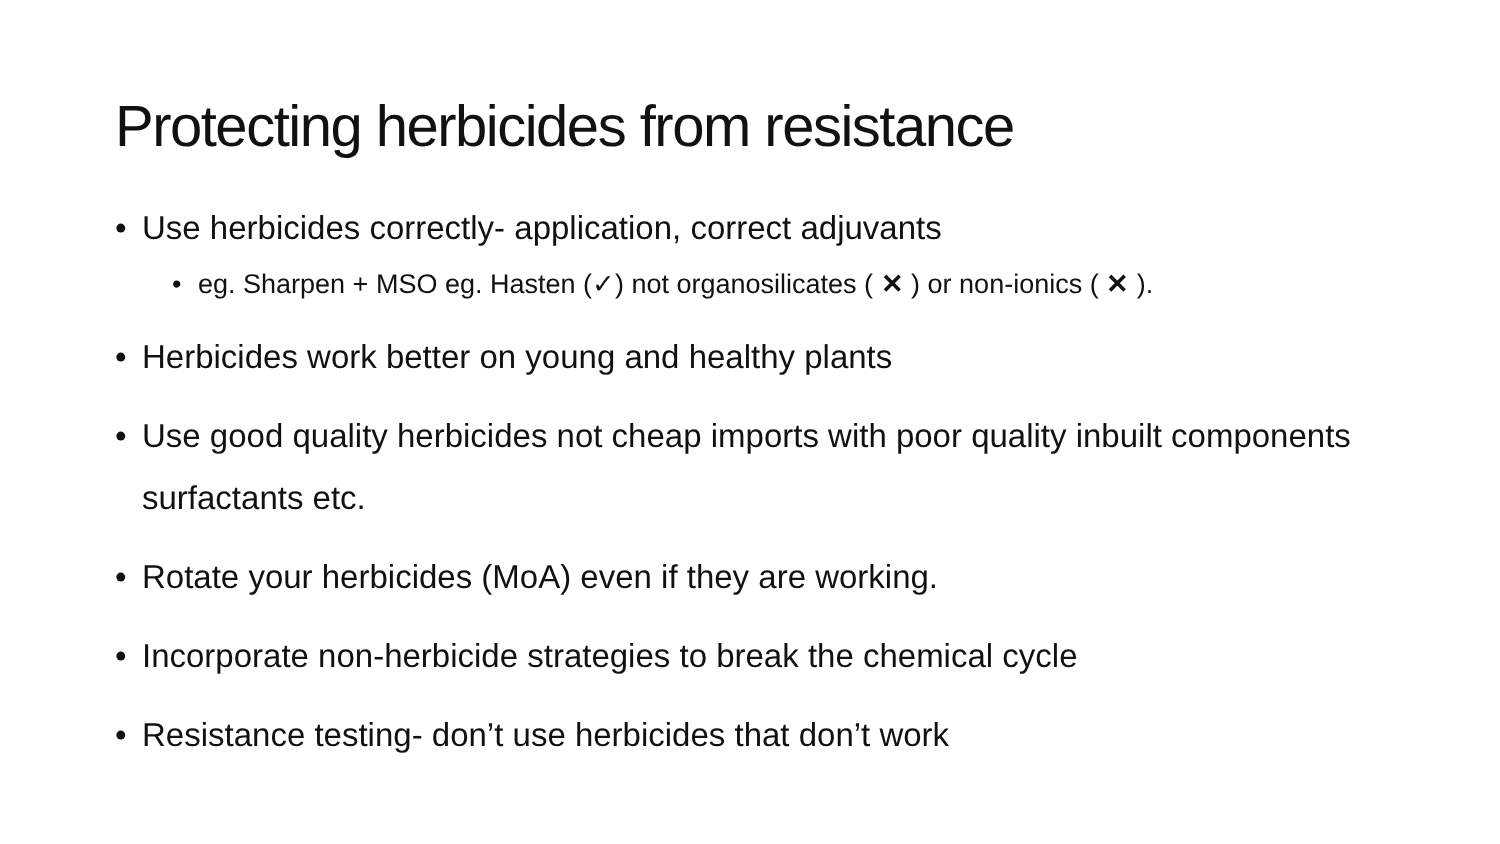Protecting herbicides from resistance
• Use herbicides correctly- application, correct adjuvants
• eg. Sharpen + MSO eg. Hasten (✓) not organosilicates ( ✕ ) or non-ionics ( ✕ ).
• Herbicides work better on young and healthy plants
• Use good quality herbicides not cheap imports with poor quality inbuilt components surfactants etc.
• Rotate your herbicides (MoA) even if they are working.
• Incorporate non-herbicide strategies to break the chemical cycle
• Resistance testing- don’t use herbicides that don’t work